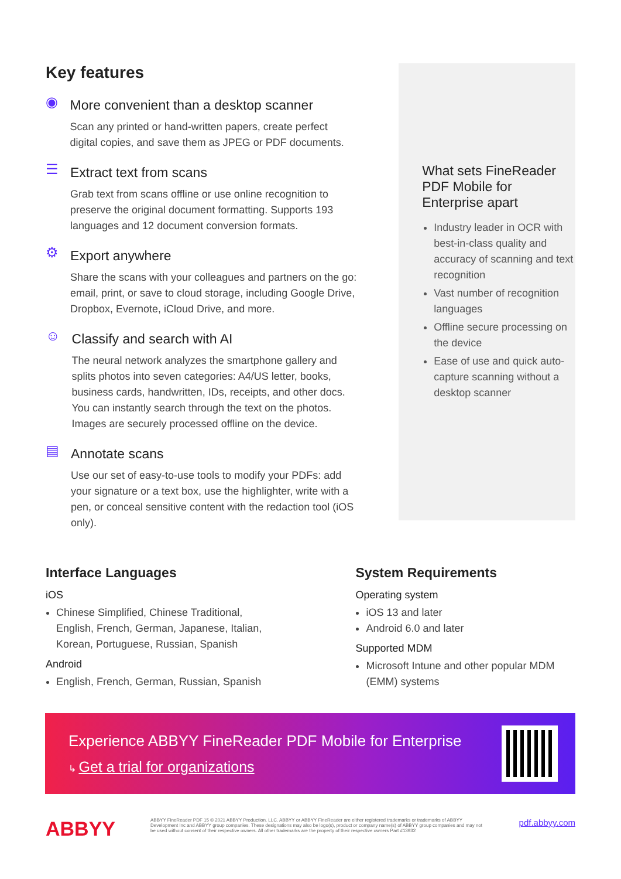Key features
◉
More convenient than a desktop scanner
Scan any printed or hand-written papers, create perfect digital copies, and save them as JPEG or PDF documents.
☰
Extract text from scans
Grab text from scans offline or use online recognition to preserve the original document formatting. Supports 193 languages and 12 document conversion formats.
⚙
Export anywhere
Share the scans with your colleagues and partners on the go: email, print, or save to cloud storage, including Google Drive, Dropbox, Evernote, iCloud Drive, and more.
☺
Classify and search with AI
The neural network analyzes the smartphone gallery and splits photos into seven categories: A4/US letter, books, business cards, handwritten, IDs, receipts, and other docs. You can instantly search through the text on the photos. Images are securely processed offline on the device.
▤
Annotate scans
Use our set of easy-to-use tools to modify your PDFs: add your signature or a text box, use the highlighter, write with a pen, or conceal sensitive content with the redaction tool (iOS only).
What sets FineReader PDF Mobile for Enterprise apart
Industry leader in OCR with best-in-class quality and accuracy of scanning and text recognition
Vast number of recognition languages
Offline secure processing on the device
Ease of use and quick auto-capture scanning without a desktop scanner
Interface Languages
iOS
Chinese Simplified, Chinese Traditional, English, French, German, Japanese, Italian, Korean, Portuguese, Russian, Spanish
Android
English, French, German, Russian, Spanish
System Requirements
Operating system
iOS 13 and later
Android 6.0 and later
Supported MDM
Microsoft Intune and other popular MDM (EMM) systems
Experience ABBYY FineReader PDF Mobile for Enterprise
↳ Get a trial for organizations
ABBYY
ABBYY FineReader PDF 15 © 2021 ABBYY Production, LLC. ABBYY or ABBYY FineReader are either registered trademarks or trademarks of ABBYY Development Inc and ABBYY group companies. These designations may also be logo(s), product or company name(s) of ABBYY group companies and may not be used without consent of their respective owners. All other trademarks are the property of their respective owners Part #13932
pdf.abbyy.com